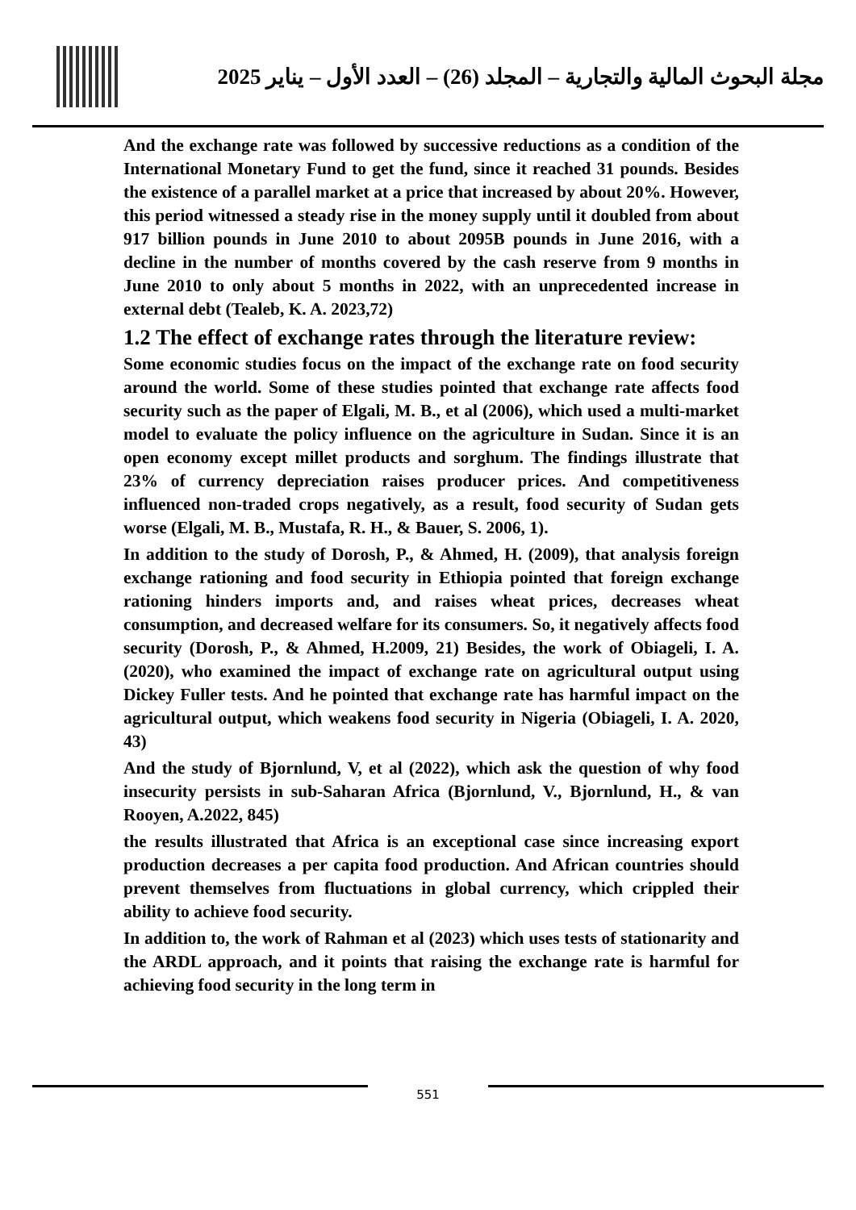مجلة البحوث المالية والتجارية – المجلد (26) – العدد الأول – يناير 2025
And the exchange rate was followed by successive reductions as a condition of the International Monetary Fund to get the fund, since it reached 31 pounds. Besides the existence of a parallel market at a price that increased by about 20%. However, this period witnessed a steady rise in the money supply until it doubled from about 917 billion pounds in June 2010 to about 2095B pounds in June 2016, with a decline in the number of months covered by the cash reserve from 9 months in June 2010 to only about 5 months in 2022, with an unprecedented increase in external debt (Tealeb, K. A. 2023,72)
1.2 The effect of exchange rates through the literature review:
Some economic studies focus on the impact of the exchange rate on food security around the world. Some of these studies pointed that exchange rate affects food security such as the paper of Elgali, M. B., et al (2006), which used a multi-market model to evaluate the policy influence on the agriculture in Sudan. Since it is an open economy except millet products and sorghum. The findings illustrate that 23% of currency depreciation raises producer prices. And competitiveness influenced non-traded crops negatively, as a result, food security of Sudan gets worse (Elgali, M. B., Mustafa, R. H., & Bauer, S. 2006, 1).
In addition to the study of Dorosh, P., & Ahmed, H. (2009), that analysis foreign exchange rationing and food security in Ethiopia pointed that foreign exchange rationing hinders imports and, and raises wheat prices, decreases wheat consumption, and decreased welfare for its consumers. So, it negatively affects food security (Dorosh, P., & Ahmed, H.2009, 21) Besides, the work of Obiageli, I. A. (2020), who examined the impact of exchange rate on agricultural output using Dickey Fuller tests. And he pointed that exchange rate has harmful impact on the agricultural output, which weakens food security in Nigeria (Obiageli, I. A. 2020, 43)
And the study of Bjornlund, V, et al (2022), which ask the question of why food insecurity persists in sub-Saharan Africa (Bjornlund, V., Bjornlund, H., & van Rooyen, A.2022, 845)
the results illustrated that Africa is an exceptional case since increasing export production decreases a per capita food production. And African countries should prevent themselves from fluctuations in global currency, which crippled their ability to achieve food security.
In addition to, the work of Rahman et al (2023) which uses tests of stationarity and the ARDL approach, and it points that raising the exchange rate is harmful for achieving food security in the long term in
551